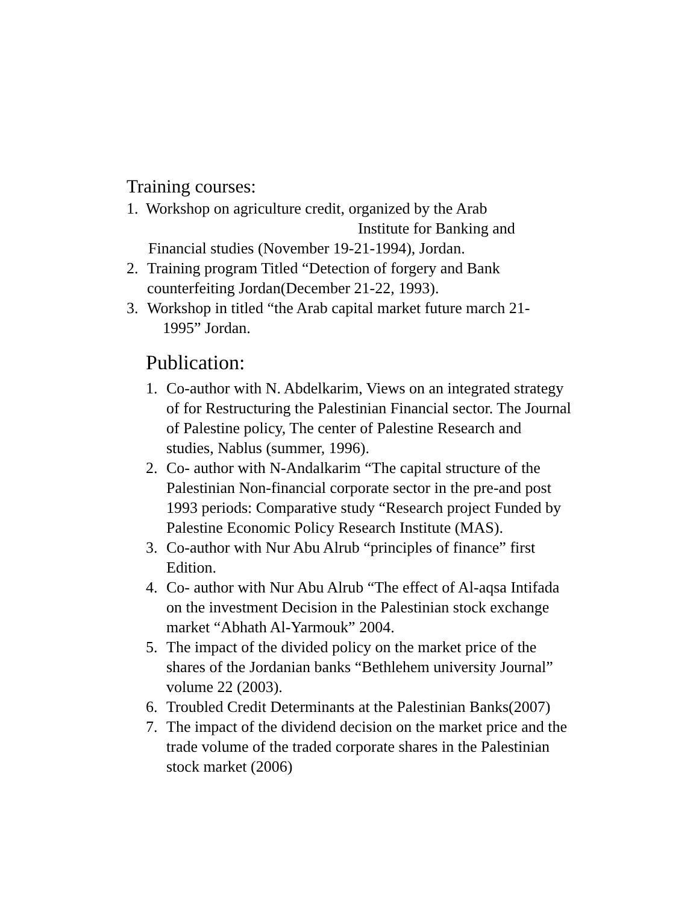Training courses:
1. Workshop on agriculture credit, organized by the Arab
Institute for Banking and
Financial studies (November 19-21-1994), Jordan.
2. Training program Titled “Detection of forgery and Bank counterfeiting Jordan(December 21-22, 1993).
3. Workshop in titled “the Arab capital market future march 21-
1995” Jordan.
Publication:
1. Co-author with N. Abdelkarim, Views on an integrated strategy of for Restructuring the Palestinian Financial sector. The Journal of Palestine policy, The center of Palestine Research and studies, Nablus (summer, 1996).
2. Co- author with N-Andalkarim “The capital structure of the Palestinian Non-financial corporate sector in the pre-and post 1993 periods: Comparative study “Research project Funded by Palestine Economic Policy Research Institute (MAS).
3. Co-author with Nur Abu Alrub “principles of finance” first Edition.
4. Co- author with Nur Abu Alrub “The effect of Al-aqsa Intifada on the investment Decision in the Palestinian stock exchange market “Abhath Al-Yarmouk” 2004.
5. The impact of the divided policy on the market price of the shares of the Jordanian banks “Bethlehem university Journal” volume 22 (2003).
6. Troubled Credit Determinants at the Palestinian Banks(2007)
7. The impact of the dividend decision on the market price and the trade volume of the traded corporate shares in the Palestinian stock market (2006)